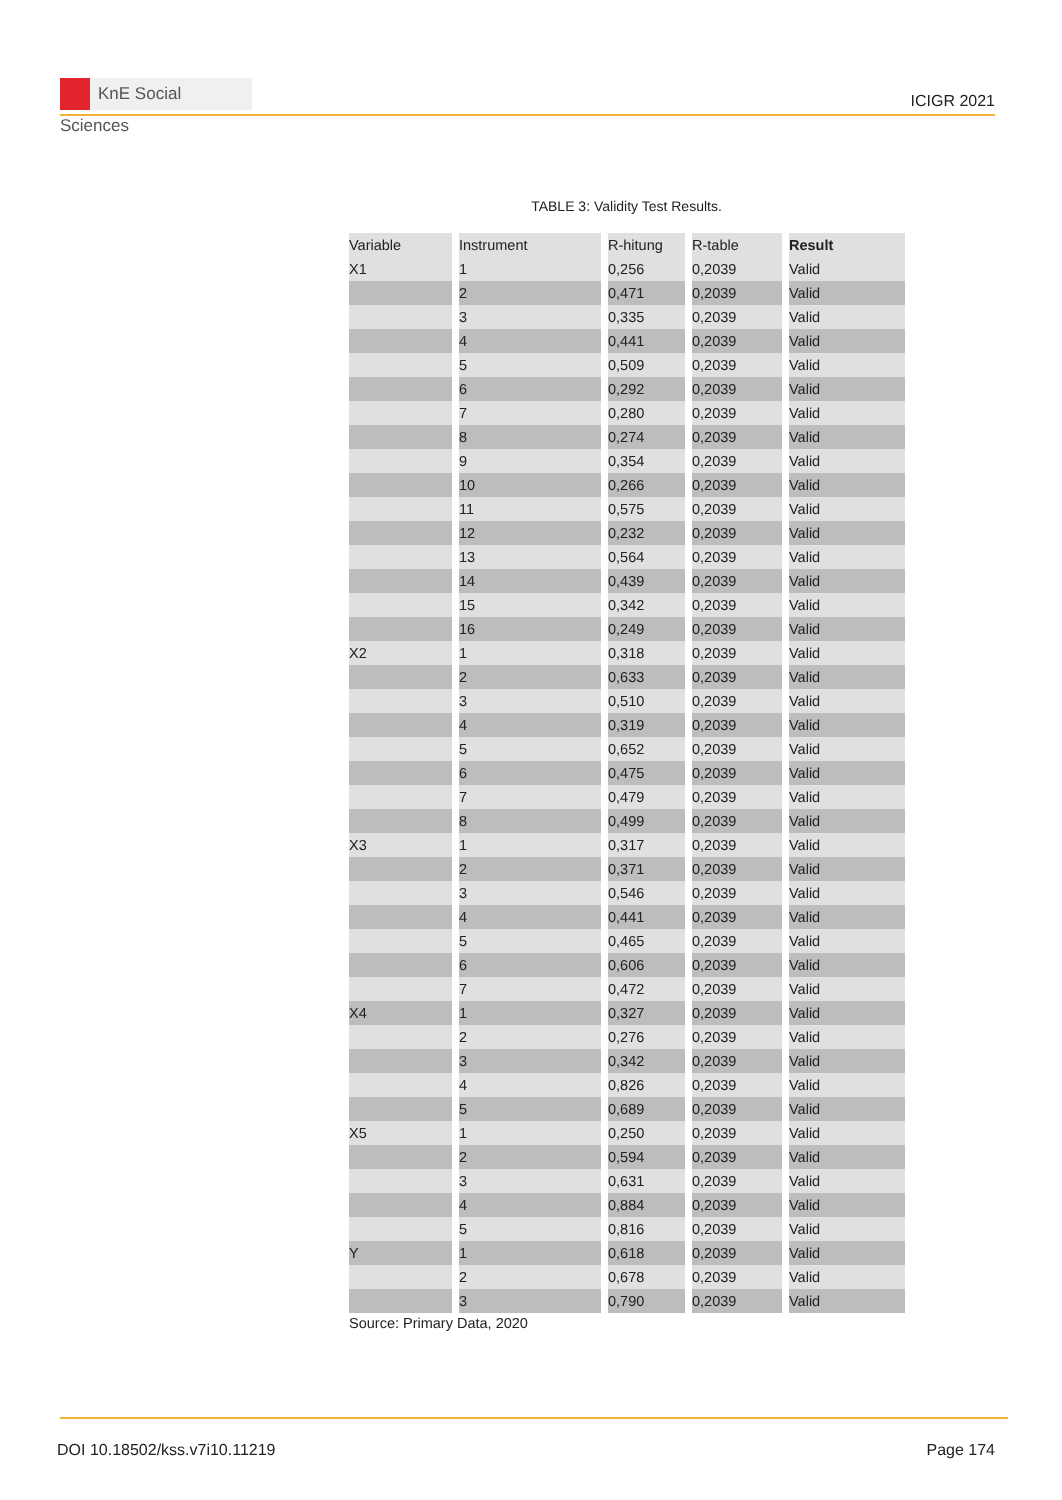KnE Social Sciences
ICIGR 2021
TABLE 3: Validity Test Results.
| Variable | Instrument | R-hitung | R-table | Result |
| --- | --- | --- | --- | --- |
| X1 | 1 | 0,256 | 0,2039 | Valid |
| | 2 | 0,471 | 0,2039 | Valid |
| | 3 | 0,335 | 0,2039 | Valid |
| | 4 | 0,441 | 0,2039 | Valid |
| | 5 | 0,509 | 0,2039 | Valid |
| | 6 | 0,292 | 0,2039 | Valid |
| | 7 | 0,280 | 0,2039 | Valid |
| | 8 | 0,274 | 0,2039 | Valid |
| | 9 | 0,354 | 0,2039 | Valid |
| | 10 | 0,266 | 0,2039 | Valid |
| | 11 | 0,575 | 0,2039 | Valid |
| | 12 | 0,232 | 0,2039 | Valid |
| | 13 | 0,564 | 0,2039 | Valid |
| | 14 | 0,439 | 0,2039 | Valid |
| | 15 | 0,342 | 0,2039 | Valid |
| | 16 | 0,249 | 0,2039 | Valid |
| X2 | 1 | 0,318 | 0,2039 | Valid |
| | 2 | 0,633 | 0,2039 | Valid |
| | 3 | 0,510 | 0,2039 | Valid |
| | 4 | 0,319 | 0,2039 | Valid |
| | 5 | 0,652 | 0,2039 | Valid |
| | 6 | 0,475 | 0,2039 | Valid |
| | 7 | 0,479 | 0,2039 | Valid |
| | 8 | 0,499 | 0,2039 | Valid |
| X3 | 1 | 0,317 | 0,2039 | Valid |
| | 2 | 0,371 | 0,2039 | Valid |
| | 3 | 0,546 | 0,2039 | Valid |
| | 4 | 0,441 | 0,2039 | Valid |
| | 5 | 0,465 | 0,2039 | Valid |
| | 6 | 0,606 | 0,2039 | Valid |
| | 7 | 0,472 | 0,2039 | Valid |
| X4 | 1 | 0,327 | 0,2039 | Valid |
| | 2 | 0,276 | 0,2039 | Valid |
| | 3 | 0,342 | 0,2039 | Valid |
| | 4 | 0,826 | 0,2039 | Valid |
| | 5 | 0,689 | 0,2039 | Valid |
| X5 | 1 | 0,250 | 0,2039 | Valid |
| | 2 | 0,594 | 0,2039 | Valid |
| | 3 | 0,631 | 0,2039 | Valid |
| | 4 | 0,884 | 0,2039 | Valid |
| | 5 | 0,816 | 0,2039 | Valid |
| Y | 1 | 0,618 | 0,2039 | Valid |
| | 2 | 0,678 | 0,2039 | Valid |
| | 3 | 0,790 | 0,2039 | Valid |
Source: Primary Data, 2020
DOI 10.18502/kss.v7i10.11219 Page 174